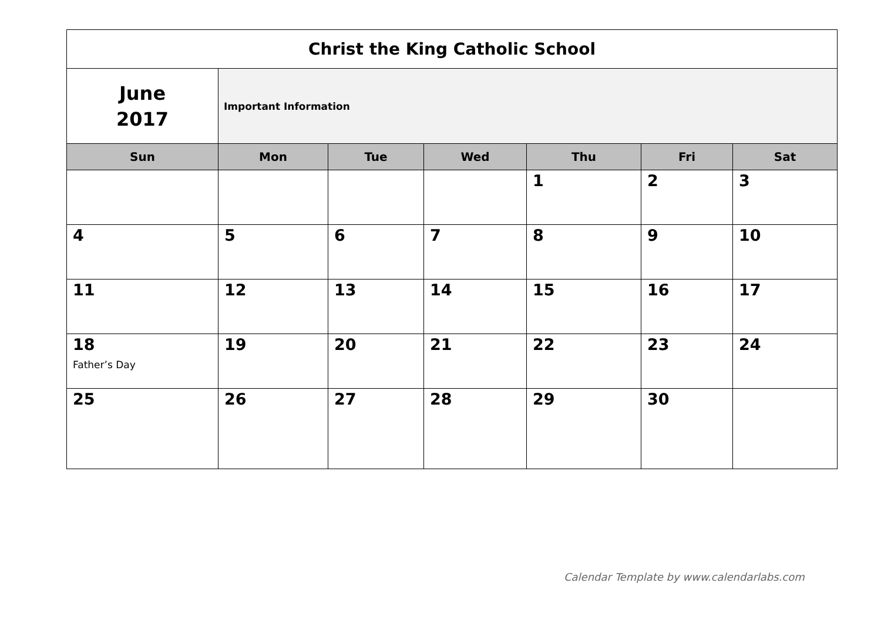| Christ the King Catholic School | | | | | | |
| June 2017 | Important Information | | | | | |
| Sun | Mon | Tue | Wed | Thu | Fri | Sat |
| | | | | 1 | 2 | 3 |
| 4 | 5 | 6 | 7 | 8 | 9 | 10 |
| 11 | 12 | 13 | 14 | 15 | 16 | 17 |
| 18 Father’s Day | 19 | 20 | 21 | 22 | 23 | 24 |
| 25 | 26 | 27 | 28 | 29 | 30 | |
Calendar Template by www.calendarlabs.com